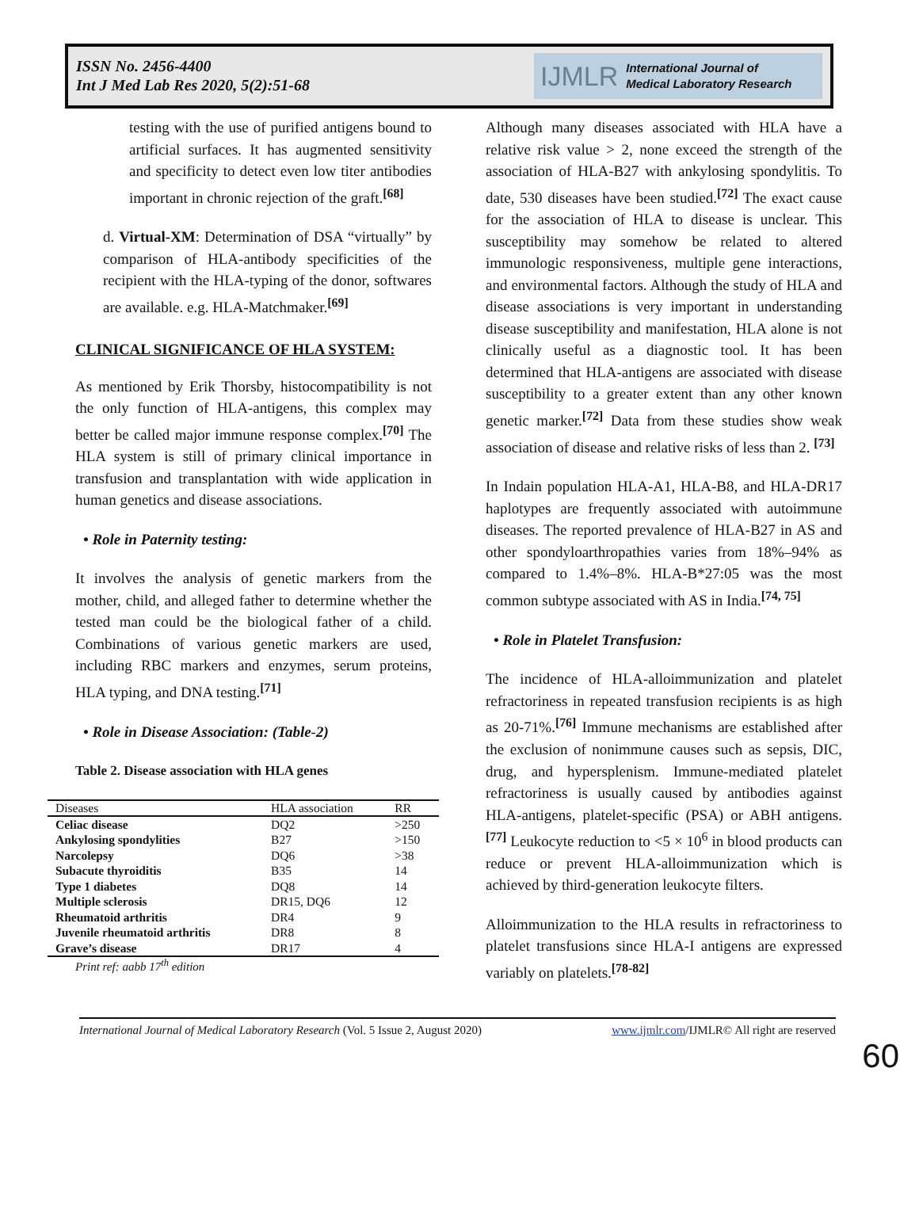ISSN No. 2456-4400
Int J Med Lab Res 2020, 5(2):51-68
IJMLR International Journal of
Medical Laboratory Research
testing with the use of purified antigens bound to artificial surfaces. It has augmented sensitivity and specificity to detect even low titer antibodies important in chronic rejection of the graft.<sup>[68]</sup>
d. Virtual-XM: Determination of DSA “virtually” by comparison of HLA-antibody specificities of the recipient with the HLA-typing of the donor, softwares are available. e.g. HLA-Matchmaker.<sup>[69]</sup>
CLINICAL SIGNIFICANCE OF HLA SYSTEM:
As mentioned by Erik Thorsby, histocompatibility is not the only function of HLA-antigens, this complex may better be called major immune response complex.<sup>[70]</sup> The HLA system is still of primary clinical importance in transfusion and transplantation with wide application in human genetics and disease associations.
• Role in Paternity testing:
It involves the analysis of genetic markers from the mother, child, and alleged father to determine whether the tested man could be the biological father of a child. Combinations of various genetic markers are used, including RBC markers and enzymes, serum proteins, HLA typing, and DNA testing.<sup>[71]</sup>
• Role in Disease Association: (Table-2)
Table 2. Disease association with HLA genes
| Diseases | HLA association | RR |
| --- | --- | --- |
| Celiac disease | DQ2 | >250 |
| Ankylosing spondylities | B27 | >150 |
| Narcolepsy | DQ6 | >38 |
| Subacute thyroiditis | B35 | 14 |
| Type 1 diabetes | DQ8 | 14 |
| Multiple sclerosis | DR15, DQ6 | 12 |
| Rheumatoid arthritis | DR4 | 9 |
| Juvenile rheumatoid arthritis | DR8 | 8 |
| Grave’s disease | DR17 | 4 |
Print ref: aabb 17<sup>th</sup> edition
Although many diseases associated with HLA have a relative risk value > 2, none exceed the strength of the association of HLA-B27 with ankylosing spondylitis. To date, 530 diseases have been studied.<sup>[72]</sup> The exact cause for the association of HLA to disease is unclear. This susceptibility may somehow be related to altered immunologic responsiveness, multiple gene interactions, and environmental factors. Although the study of HLA and disease associations is very important in understanding disease susceptibility and manifestation, HLA alone is not clinically useful as a diagnostic tool. It has been determined that HLA-antigens are associated with disease susceptibility to a greater extent than any other known genetic marker.<sup>[72]</sup> Data from these studies show weak association of disease and relative risks of less than 2. <sup>[73]</sup>
In Indain population HLA-A1, HLA-B8, and HLA-DR17 haplotypes are frequently associated with autoimmune diseases. The reported prevalence of HLA-B27 in AS and other spondyloarthropathies varies from 18%–94% as compared to 1.4%–8%. HLA-B*27:05 was the most common subtype associated with AS in India.<sup>[74, 75]</sup>
• Role in Platelet Transfusion:
The incidence of HLA-alloimmunization and platelet refractoriness in repeated transfusion recipients is as high as 20-71%.<sup>[76]</sup> Immune mechanisms are established after the exclusion of nonimmune causes such as sepsis, DIC, drug, and hypersplenism. Immune-mediated platelet refractoriness is usually caused by antibodies against HLA-antigens, platelet-specific (PSA) or ABH antigens.<sup>[77]</sup> Leukocyte reduction to <5 × 10<sup>6</sup> in blood products can reduce or prevent HLA-alloimmunization which is achieved by third-generation leukocyte filters.
Alloimmunization to the HLA results in refractoriness to platelet transfusions since HLA-I antigens are expressed variably on platelets.<sup>[78-82]</sup>
International Journal of Medical Laboratory Research (Vol. 5 Issue 2, August 2020) www.ijmlr.com/IJMLR© All right are reserved
60